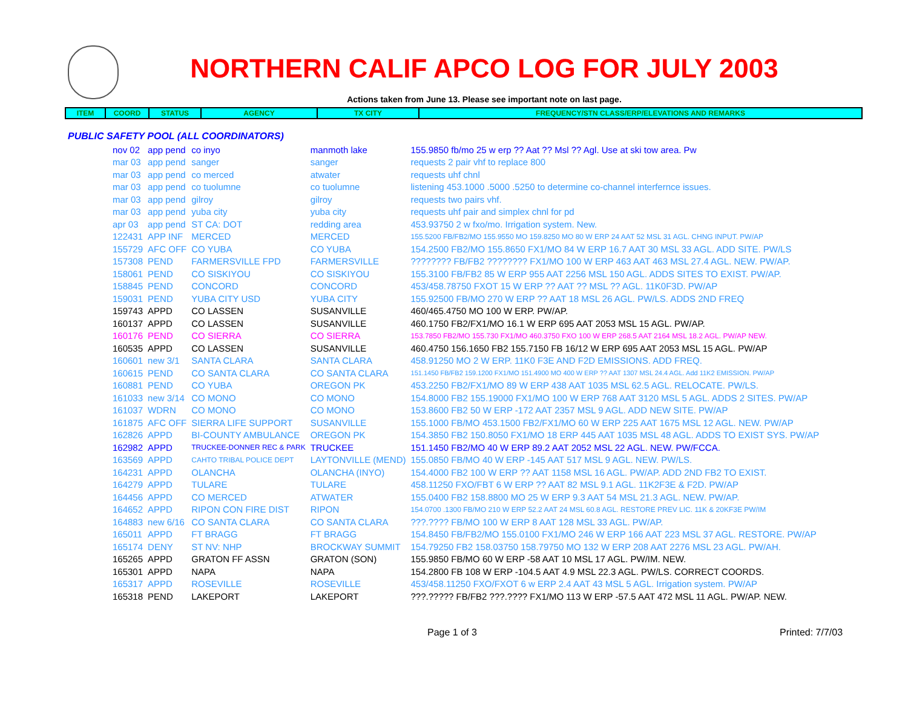NORTHERN CALIF APCO LOG FOR JULY 2003
Actions taken from June 13. Please see important note on last page.
| ITEM | COORD | STATUS | AGENCY | TX CITY | FREQUENCY/STN CLASS/ERP/ELEVATIONS AND REMARKS |
| --- | --- | --- | --- | --- | --- |
PUBLIC SAFETY POOL (ALL COORDINATORS)
| nov 02 | app pend | co inyo | manmoth lake | 155.9850 fb/mo 25 w erp ?? Aat ?? Msl ?? Agl. Use at ski tow area. Pw |
| mar 03 | app pend | sanger | sanger | requests 2 pair vhf to replace 800 |
| mar 03 | app pend | co merced | atwater | requests uhf chnl |
| mar 03 | app pend | co tuolumne | co tuolumne | listening 453.1000 .5000 .5250 to determine co-channel interfernce issues. |
| mar 03 | app pend | gilroy | gilroy | requests two pairs vhf. |
| mar 03 | app pend | yuba city | yuba city | requests uhf pair and simplex chnl for pd |
| apr 03 | app pend | ST CA: DOT | redding area | 453.93750 2 w fxo/mo. Irrigation system. New. |
| 122431 | APP INF | MERCED | MERCED | 155.5200 FB/FB2/MO 155.9550 MO 159.8250 MO 80 W ERP 24 AAT 52 MSL 31 AGL. CHNG INPUT. PW/AP |
| 155729 | AFC OFF | CO YUBA | CO YUBA | 154.2500 FB2/MO 155.8650 FX1/MO 84 W ERP 16.7 AAT 30 MSL 33 AGL. ADD SITE. PW/LS |
| 157308 | PEND | FARMERSVILLE FPD | FARMERSVILLE | ???????? FB/FB2 ???????? FX1/MO 100 W ERP 463 AAT 463 MSL 27.4 AGL. NEW. PW/AP. |
| 158061 | PEND | CO SISKIYOU | CO SISKIYOU | 155.3100 FB/FB2 85 W ERP 955 AAT 2256 MSL 150 AGL. ADDS SITES TO EXIST. PW/AP. |
| 158845 | PEND | CONCORD | CONCORD | 453/458.78750 FXOT 15 W ERP ?? AAT ?? MSL ?? AGL. 11K0F3D. PW/AP |
| 159031 | PEND | YUBA CITY USD | YUBA CITY | 155.92500 FB/MO 270 W ERP ?? AAT 18 MSL 26 AGL. PW/LS. ADDS 2ND FREQ |
| 159743 | APPD | CO LASSEN | SUSANVILLE | 460/465.4750 MO 100 W ERP. PW/AP. |
| 160137 | APPD | CO LASSEN | SUSANVILLE | 460.1750 FB2/FX1/MO 16.1 W ERP 695 AAT 2053 MSL 15 AGL. PW/AP. |
| 160176 | PEND | CO SIERRA | CO SIERRA | 153.7850 FB2/MO 155.730 FX1/MO 460.3750 FXO 100 W ERP 268.5 AAT 2164 MSL 18.2 AGL. PW/AP NEW. |
| 160535 | APPD | CO LASSEN | SUSANVILLE | 460.4750 156.1650 FB2 155.7150 FB 16/12 W ERP 695 AAT 2053 MSL 15 AGL. PW/AP |
| 160601 | new 3/1 | SANTA CLARA | SANTA CLARA | 458.91250 MO 2 W ERP. 11K0 F3E AND F2D EMISSIONS. ADD FREQ. |
| 160615 | PEND | CO SANTA CLARA | CO SANTA CLARA | 151.1450 FB/FB2 159.1200 FX1/MO 151.4900 MO 400 W ERP ?? AAT 1307 MSL 24.4 AGL. Add 11K2 EMISSION. PW/AP |
| 160881 | PEND | CO YUBA | OREGON PK | 453.2250 FB2/FX1/MO 89 W ERP 438 AAT 1035 MSL 62.5 AGL. RELOCATE. PW/LS. |
| 161033 | new 3/14 | CO MONO | CO MONO | 154.8000 FB2 155.19000 FX1/MO 100 W ERP 768 AAT 3120 MSL 5 AGL. ADDS 2 SITES. PW/AP |
| 161037 | WDRN | CO MONO | CO MONO | 153.8600 FB2 50 W ERP -172 AAT 2357 MSL 9 AGL. ADD NEW SITE. PW/AP |
| 161875 | AFC OFF | SIERRA LIFE SUPPORT | SUSANVILLE | 155.1000 FB/MO 453.1500 FB2/FX1/MO 60 W ERP 225 AAT 1675 MSL 12 AGL. NEW. PW/AP |
| 162826 | APPD | BI-COUNTY AMBULANCE | OREGON PK | 154.3850 FB2 150.8050 FX1/MO 18 ERP 445 AAT 1035 MSL 48 AGL. ADDS TO EXIST SYS. PW/AP |
| 162982 | APPD | TRUCKEE-DONNER REC & PARK | TRUCKEE | 151.1450 FB2/MO 40 W ERP 89.2 AAT 2052 MSL 22 AGL. NEW. PW/FCCA. |
| 163569 | APPD | CAHTO TRIBAL POLICE DEPT | LAYTONVILLE (MEND) | 155.0850 FB/MO 40 W ERP -145 AAT 517 MSL 9 AGL. NEW. PW/LS. |
| 164231 | APPD | OLANCHA | OLANCHA (INYO) | 154.4000 FB2 100 W ERP ?? AAT 1158 MSL 16 AGL. PW/AP. ADD 2ND FB2 TO EXIST. |
| 164279 | APPD | TULARE | TULARE | 458.11250 FXO/FBT 6 W ERP ?? AAT 82 MSL 9.1 AGL. 11K2F3E & F2D. PW/AP |
| 164456 | APPD | CO MERCED | ATWATER | 155.0400 FB2 158.8800 MO 25 W ERP 9.3 AAT 54 MSL 21.3 AGL. NEW. PW/AP. |
| 164652 | APPD | RIPON CON FIRE DIST | RIPON | 154.0700 .1300 FB/MO 210 W ERP 52.2 AAT 24 MSL 60.8 AGL. RESTORE PREV LIC. 11K & 20KF3E PW/IM |
| 164883 | new 6/16 | CO SANTA CLARA | CO SANTA CLARA | ???.???? FB/MO 100 W ERP 8 AAT 128 MSL 33 AGL. PW/AP. |
| 165011 | APPD | FT BRAGG | FT BRAGG | 154.8450 FB/FB2/MO 155.0100 FX1/MO 246 W ERP 166 AAT 223 MSL 37 AGL. RESTORE. PW/AP |
| 165174 | DENY | ST NV: NHP | BROCKWAY SUMMIT | 154.79250 FB2 158.03750 158.79750 MO 132 W ERP 208 AAT 2276 MSL 23 AGL. PW/AH. |
| 165265 | APPD | GRATON FF ASSN | GRATON (SON) | 155.9850 FB/MO 60 W ERP -58 AAT 10 MSL 17 AGL. PW/IM. NEW. |
| 165301 | APPD | NAPA | NAPA | 154.2800 FB 108 W ERP -104.5 AAT 4.9 MSL 22.3 AGL. PW/LS. CORRECT COORDS. |
| 165317 | APPD | ROSEVILLE | ROSEVILLE | 453/458.11250 FXO/FXOT 6 w ERP 2.4 AAT 43 MSL 5 AGL. Irrigation system. PW/AP |
| 165318 | PEND | LAKEPORT | LAKEPORT | ???.????? FB/FB2 ???.???? FX1/MO 113 W ERP -57.5 AAT 472 MSL 11 AGL. PW/AP. NEW. |
Page 1 of 3 Printed: 7/7/03